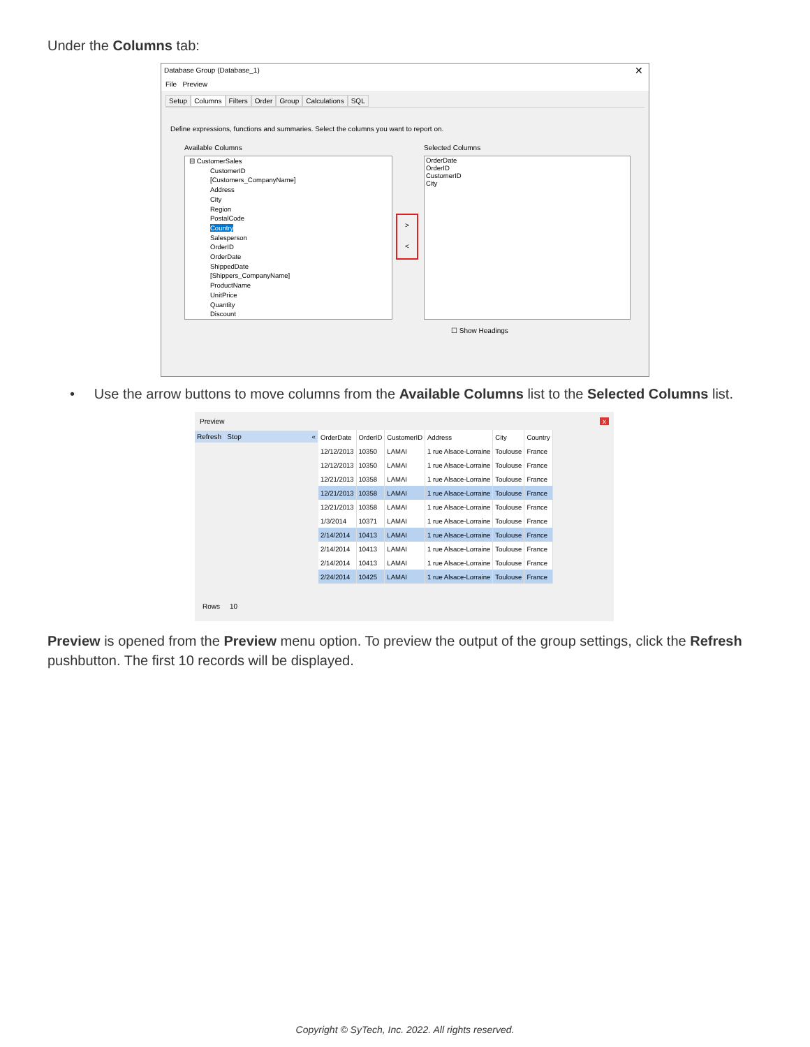Under the Columns tab:
Database Group (Database_1) ✕
File Preview
Setup Columns Filters Order Group Calculations SQL
Define expressions, functions and summaries. Select the columns you want to report on.
Available Columns Selected Columns
⊟ CustomerSales
CustomerID
[Customers_CompanyName]
Address
City
Region
PostalCode
Country
Salesperson
OrderID
OrderDate
ShippedDate
[Shippers_CompanyName]
ProductName
UnitPrice
Quantity
Discount
>
<
OrderDate
OrderID
CustomerID
City
☐ Show Headings
• Use the arrow buttons to move columns from the Available Columns list to the Selected Columns list.
Preview x
Refresh Stop «
| OrderDate | OrderID | CustomerID | Address | City | Country |
| --- | --- | --- | --- | --- | --- |
| 12/12/2013 | 10350 | LAMAI | 1 rue Alsace-Lorraine | Toulouse | France |
| 12/12/2013 | 10350 | LAMAI | 1 rue Alsace-Lorraine | Toulouse | France |
| 12/21/2013 | 10358 | LAMAI | 1 rue Alsace-Lorraine | Toulouse | France |
| 12/21/2013 | 10358 | LAMAI | 1 rue Alsace-Lorraine | Toulouse | France |
| 12/21/2013 | 10358 | LAMAI | 1 rue Alsace-Lorraine | Toulouse | France |
| 1/3/2014 | 10371 | LAMAI | 1 rue Alsace-Lorraine | Toulouse | France |
| 2/14/2014 | 10413 | LAMAI | 1 rue Alsace-Lorraine | Toulouse | France |
| 2/14/2014 | 10413 | LAMAI | 1 rue Alsace-Lorraine | Toulouse | France |
| 2/14/2014 | 10413 | LAMAI | 1 rue Alsace-Lorraine | Toulouse | France |
| 2/24/2014 | 10425 | LAMAI | 1 rue Alsace-Lorraine | Toulouse | France |
Rows 10
Preview is opened from the Preview menu option. To preview the output of the group settings, click the Refresh pushbutton. The first 10 records will be displayed.
Copyright © SyTech, Inc. 2022. All rights reserved.